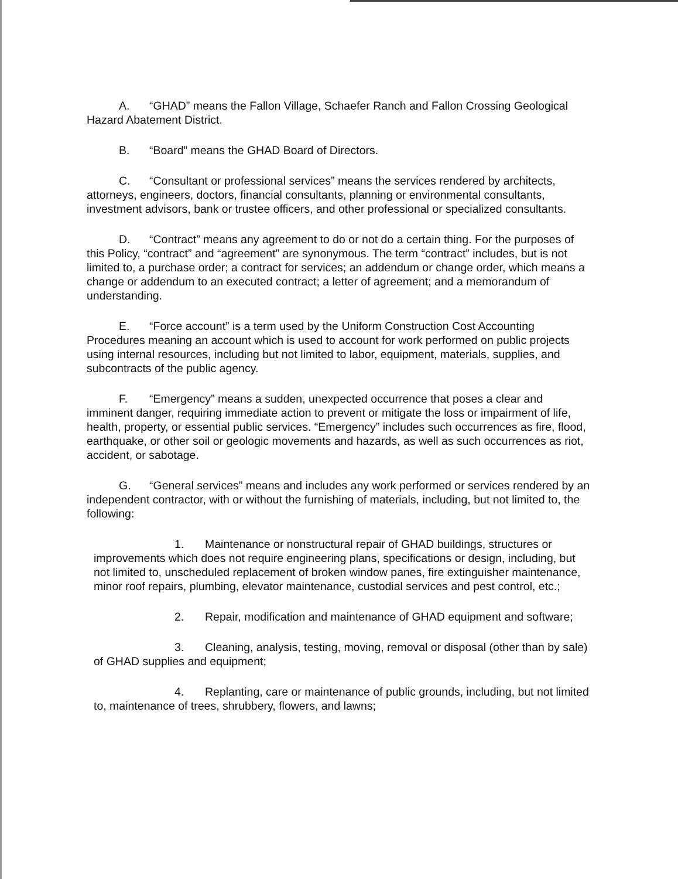A. “GHAD” means the Fallon Village, Schaefer Ranch and Fallon Crossing Geological Hazard Abatement District.
B. “Board” means the GHAD Board of Directors.
C. “Consultant or professional services” means the services rendered by architects, attorneys, engineers, doctors, financial consultants, planning or environmental consultants, investment advisors, bank or trustee officers, and other professional or specialized consultants.
D. “Contract” means any agreement to do or not do a certain thing. For the purposes of this Policy, “contract” and “agreement” are synonymous. The term “contract” includes, but is not limited to, a purchase order; a contract for services; an addendum or change order, which means a change or addendum to an executed contract; a letter of agreement; and a memorandum of understanding.
E. “Force account” is a term used by the Uniform Construction Cost Accounting Procedures meaning an account which is used to account for work performed on public projects using internal resources, including but not limited to labor, equipment, materials, supplies, and subcontracts of the public agency.
F. “Emergency” means a sudden, unexpected occurrence that poses a clear and imminent danger, requiring immediate action to prevent or mitigate the loss or impairment of life, health, property, or essential public services. “Emergency” includes such occurrences as fire, flood, earthquake, or other soil or geologic movements and hazards, as well as such occurrences as riot, accident, or sabotage.
G. “General services” means and includes any work performed or services rendered by an independent contractor, with or without the furnishing of materials, including, but not limited to, the following:
1. Maintenance or nonstructural repair of GHAD buildings, structures or improvements which does not require engineering plans, specifications or design, including, but not limited to, unscheduled replacement of broken window panes, fire extinguisher maintenance, minor roof repairs, plumbing, elevator maintenance, custodial services and pest control, etc.;
2. Repair, modification and maintenance of GHAD equipment and software;
3. Cleaning, analysis, testing, moving, removal or disposal (other than by sale) of GHAD supplies and equipment;
4. Replanting, care or maintenance of public grounds, including, but not limited to, maintenance of trees, shrubbery, flowers, and lawns;